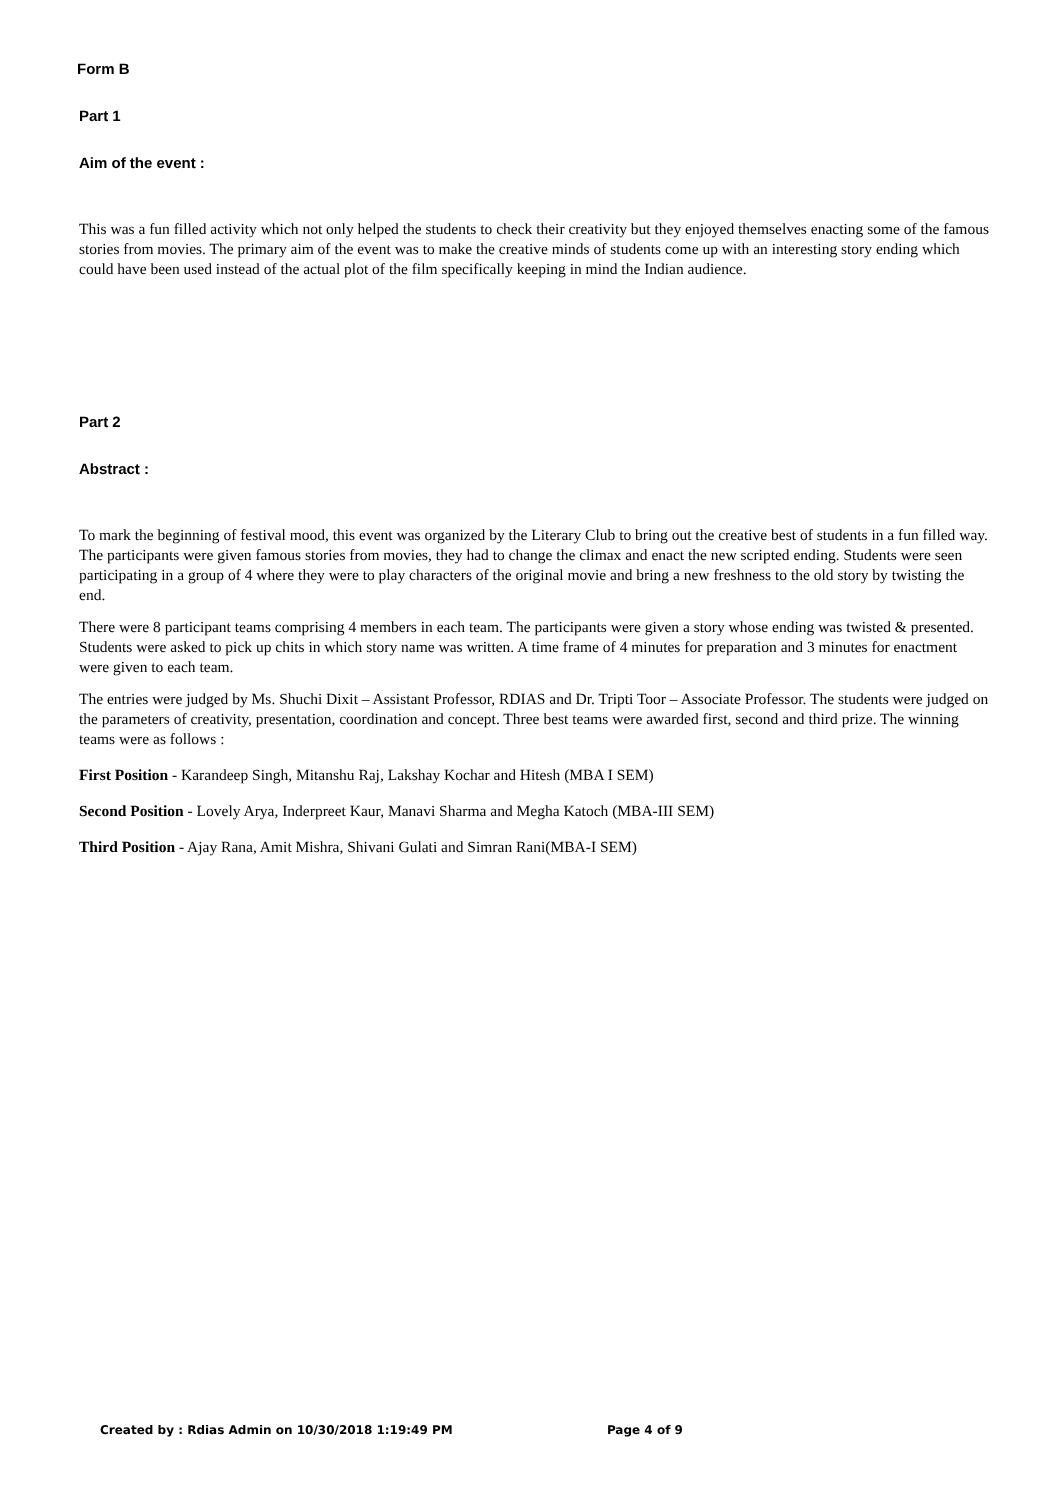Form B
Part 1
Aim of the event :
This was a fun filled activity which not only helped the students to check their creativity but they enjoyed themselves enacting some of the famous stories from movies. The primary aim of the event was to make the creative minds of students come up with an interesting story ending which could have been used instead of the actual plot of the film specifically keeping in mind the Indian audience.
Part 2
Abstract :
To mark the beginning of festival mood, this event was organized by the Literary Club to bring out the creative best of students in a fun filled way. The participants were given famous stories from movies, they had to change the climax and enact the new scripted ending. Students were seen participating in a group of 4 where they were to play characters of the original movie and bring a new freshness to the old story by twisting the end.
There were 8 participant teams comprising 4 members in each team. The participants were given a story whose ending was twisted & presented. Students were asked to pick up chits in which story name was written. A time frame of 4 minutes for preparation and 3 minutes for enactment were given to each team.
The entries were judged by Ms. Shuchi Dixit – Assistant Professor, RDIAS and Dr. Tripti Toor – Associate Professor. The students were judged on the parameters of creativity, presentation, coordination and concept. Three best teams were awarded first, second and third prize. The winning teams were as follows :
First Position - Karandeep Singh, Mitanshu Raj, Lakshay Kochar and Hitesh (MBA I SEM)
Second Position - Lovely Arya, Inderpreet Kaur, Manavi Sharma and Megha Katoch (MBA-III SEM)
Third Position - Ajay Rana, Amit Mishra, Shivani Gulati and Simran Rani(MBA-I SEM)
Created by : Rdias Admin on 10/30/2018 1:19:49 PM Page 4 of 9